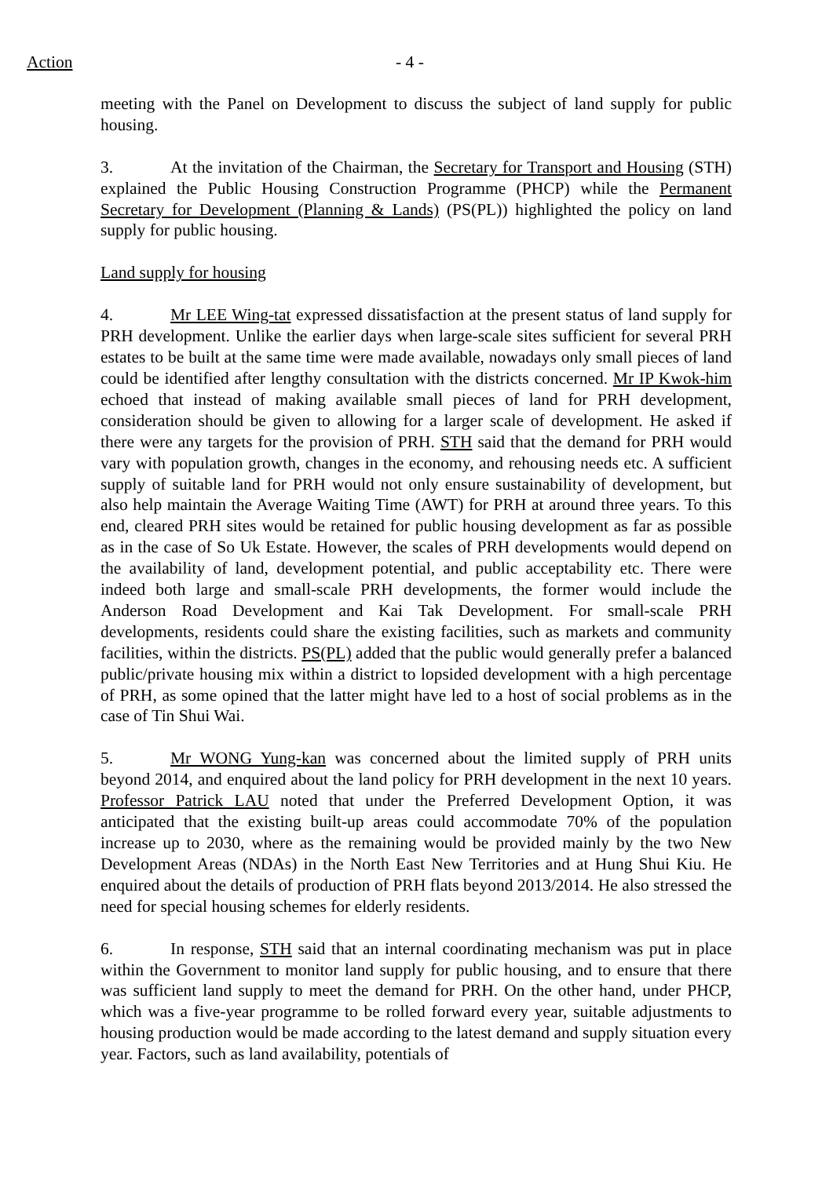Action - 4 -
meeting with the Panel on Development to discuss the subject of land supply for public housing.
3. At the invitation of the Chairman, the Secretary for Transport and Housing (STH) explained the Public Housing Construction Programme (PHCP) while the Permanent Secretary for Development (Planning & Lands) (PS(PL)) highlighted the policy on land supply for public housing.
Land supply for housing
4. Mr LEE Wing-tat expressed dissatisfaction at the present status of land supply for PRH development. Unlike the earlier days when large-scale sites sufficient for several PRH estates to be built at the same time were made available, nowadays only small pieces of land could be identified after lengthy consultation with the districts concerned. Mr IP Kwok-him echoed that instead of making available small pieces of land for PRH development, consideration should be given to allowing for a larger scale of development. He asked if there were any targets for the provision of PRH. STH said that the demand for PRH would vary with population growth, changes in the economy, and rehousing needs etc. A sufficient supply of suitable land for PRH would not only ensure sustainability of development, but also help maintain the Average Waiting Time (AWT) for PRH at around three years. To this end, cleared PRH sites would be retained for public housing development as far as possible as in the case of So Uk Estate. However, the scales of PRH developments would depend on the availability of land, development potential, and public acceptability etc. There were indeed both large and small-scale PRH developments, the former would include the Anderson Road Development and Kai Tak Development. For small-scale PRH developments, residents could share the existing facilities, such as markets and community facilities, within the districts. PS(PL) added that the public would generally prefer a balanced public/private housing mix within a district to lopsided development with a high percentage of PRH, as some opined that the latter might have led to a host of social problems as in the case of Tin Shui Wai.
5. Mr WONG Yung-kan was concerned about the limited supply of PRH units beyond 2014, and enquired about the land policy for PRH development in the next 10 years. Professor Patrick LAU noted that under the Preferred Development Option, it was anticipated that the existing built-up areas could accommodate 70% of the population increase up to 2030, where as the remaining would be provided mainly by the two New Development Areas (NDAs) in the North East New Territories and at Hung Shui Kiu. He enquired about the details of production of PRH flats beyond 2013/2014. He also stressed the need for special housing schemes for elderly residents.
6. In response, STH said that an internal coordinating mechanism was put in place within the Government to monitor land supply for public housing, and to ensure that there was sufficient land supply to meet the demand for PRH. On the other hand, under PHCP, which was a five-year programme to be rolled forward every year, suitable adjustments to housing production would be made according to the latest demand and supply situation every year. Factors, such as land availability, potentials of